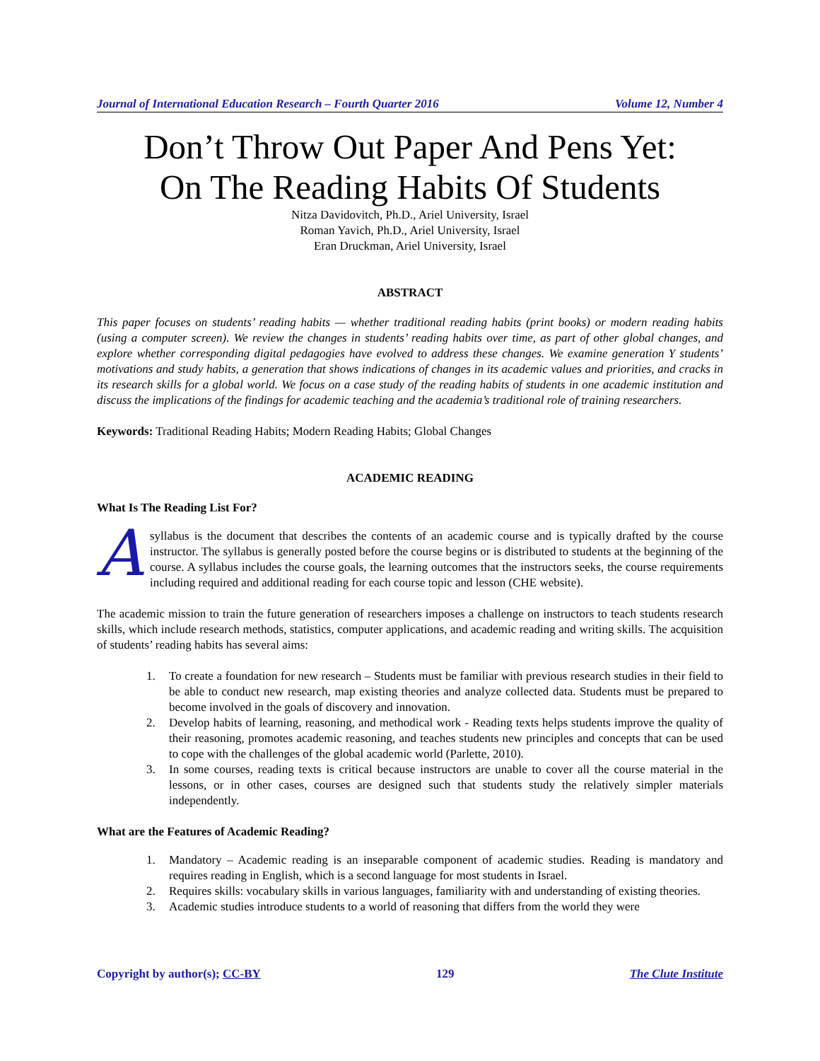Journal of International Education Research – Fourth Quarter 2016 Volume 12, Number 4
Don’t Throw Out Paper And Pens Yet:
On The Reading Habits Of Students
Nitza Davidovitch, Ph.D., Ariel University, Israel
Roman Yavich, Ph.D., Ariel University, Israel
Eran Druckman, Ariel University, Israel
ABSTRACT
This paper focuses on students’ reading habits — whether traditional reading habits (print books) or modern reading habits (using a computer screen). We review the changes in students’ reading habits over time, as part of other global changes, and explore whether corresponding digital pedagogies have evolved to address these changes. We examine generation Y students’ motivations and study habits, a generation that shows indications of changes in its academic values and priorities, and cracks in its research skills for a global world. We focus on a case study of the reading habits of students in one academic institution and discuss the implications of the findings for academic teaching and the academia’s traditional role of training researchers.
Keywords: Traditional Reading Habits; Modern Reading Habits; Global Changes
ACADEMIC READING
What Is The Reading List For?
A syllabus is the document that describes the contents of an academic course and is typically drafted by the course instructor. The syllabus is generally posted before the course begins or is distributed to students at the beginning of the course. A syllabus includes the course goals, the learning outcomes that the instructors seeks, the course requirements including required and additional reading for each course topic and lesson (CHE website).
The academic mission to train the future generation of researchers imposes a challenge on instructors to teach students research skills, which include research methods, statistics, computer applications, and academic reading and writing skills. The acquisition of students’ reading habits has several aims:
1. To create a foundation for new research – Students must be familiar with previous research studies in their field to be able to conduct new research, map existing theories and analyze collected data. Students must be prepared to become involved in the goals of discovery and innovation.
2. Develop habits of learning, reasoning, and methodical work - Reading texts helps students improve the quality of their reasoning, promotes academic reasoning, and teaches students new principles and concepts that can be used to cope with the challenges of the global academic world (Parlette, 2010).
3. In some courses, reading texts is critical because instructors are unable to cover all the course material in the lessons, or in other cases, courses are designed such that students study the relatively simpler materials independently.
What are the Features of Academic Reading?
1. Mandatory – Academic reading is an inseparable component of academic studies. Reading is mandatory and requires reading in English, which is a second language for most students in Israel.
2. Requires skills: vocabulary skills in various languages, familiarity with and understanding of existing theories.
3. Academic studies introduce students to a world of reasoning that differs from the world they were
Copyright by author(s); CC-BY 129 The Clute Institute